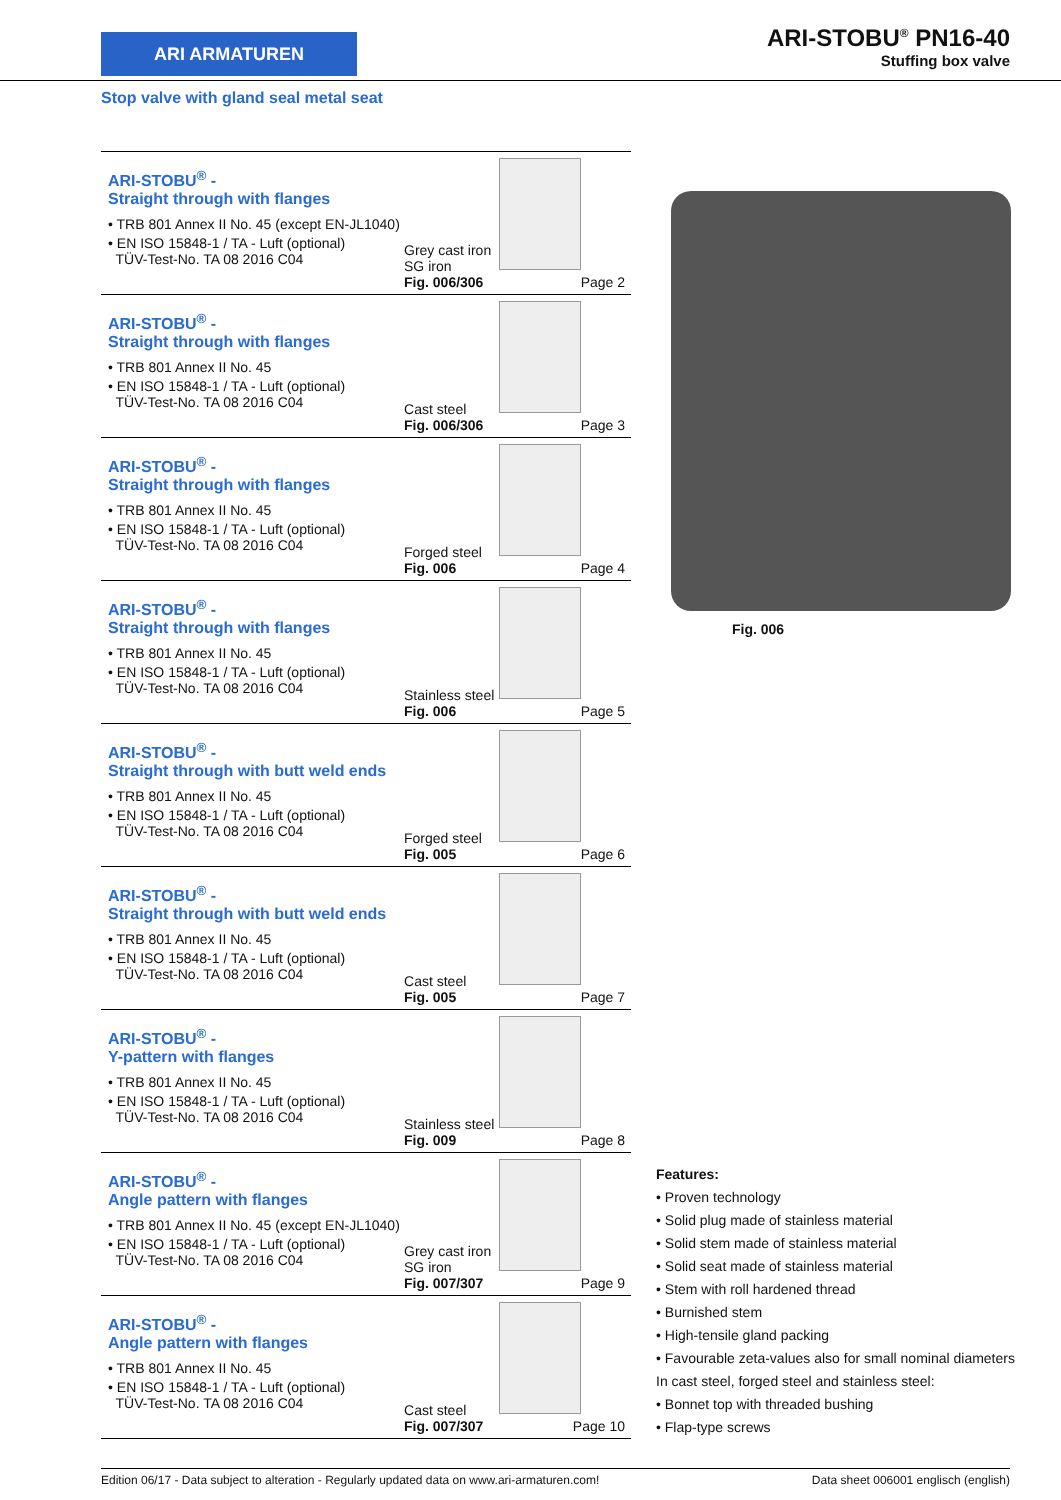ARI ARMATUREN
ARI-STOBU<sup>®</sup> PN16-40
Stuffing box valve
Stop valve with gland seal metal seat
ARI-STOBU<sup>®</sup> -
Straight through with flanges
• TRB 801 Annex II No. 45 (except EN-JL1040)
• EN ISO 15848-1 / TA - Luft (optional)
TÜV-Test-No. TA 08 2016 C04
Grey cast iron
SG iron
Fig. 006/306 Page 2
ARI-STOBU<sup>®</sup> -
Straight through with flanges
• TRB 801 Annex II No. 45
• EN ISO 15848-1 / TA - Luft (optional)
TÜV-Test-No. TA 08 2016 C04
Cast steel
Fig. 006/306 Page 3
ARI-STOBU<sup>®</sup> -
Straight through with flanges
• TRB 801 Annex II No. 45
• EN ISO 15848-1 / TA - Luft (optional)
TÜV-Test-No. TA 08 2016 C04
Forged steel
Fig. 006 Page 4
ARI-STOBU<sup>®</sup> -
Straight through with flanges
• TRB 801 Annex II No. 45
• EN ISO 15848-1 / TA - Luft (optional)
TÜV-Test-No. TA 08 2016 C04
Stainless steel
Fig. 006 Page 5
ARI-STOBU<sup>®</sup> -
Straight through with butt weld ends
• TRB 801 Annex II No. 45
• EN ISO 15848-1 / TA - Luft (optional)
TÜV-Test-No. TA 08 2016 C04
Forged steel
Fig. 005 Page 6
ARI-STOBU<sup>®</sup> -
Straight through with butt weld ends
• TRB 801 Annex II No. 45
• EN ISO 15848-1 / TA - Luft (optional)
TÜV-Test-No. TA 08 2016 C04
Cast steel
Fig. 005 Page 7
ARI-STOBU<sup>®</sup> -
Y-pattern with flanges
• TRB 801 Annex II No. 45
• EN ISO 15848-1 / TA - Luft (optional)
TÜV-Test-No. TA 08 2016 C04
Stainless steel
Fig. 009 Page 8
ARI-STOBU<sup>®</sup> -
Angle pattern with flanges
• TRB 801 Annex II No. 45 (except EN-JL1040)
• EN ISO 15848-1 / TA - Luft (optional)
TÜV-Test-No. TA 08 2016 C04
Grey cast iron
SG iron
Fig. 007/307 Page 9
ARI-STOBU<sup>®</sup> -
Angle pattern with flanges
• TRB 801 Annex II No. 45
• EN ISO 15848-1 / TA - Luft (optional)
TÜV-Test-No. TA 08 2016 C04
Cast steel
Fig. 007/307 Page 10
Fig. 006
Features:
• Proven technology
• Solid plug made of stainless material
• Solid stem made of stainless material
• Solid seat made of stainless material
• Stem with roll hardened thread
• Burnished stem
• High-tensile gland packing
• Favourable zeta-values also for small nominal diameters
In cast steel, forged steel and stainless steel:
• Bonnet top with threaded bushing
• Flap-type screws
Edition 06/17 - Data subject to alteration - Regularly updated data on www.ari-armaturen.com! Data sheet 006001 englisch (english)